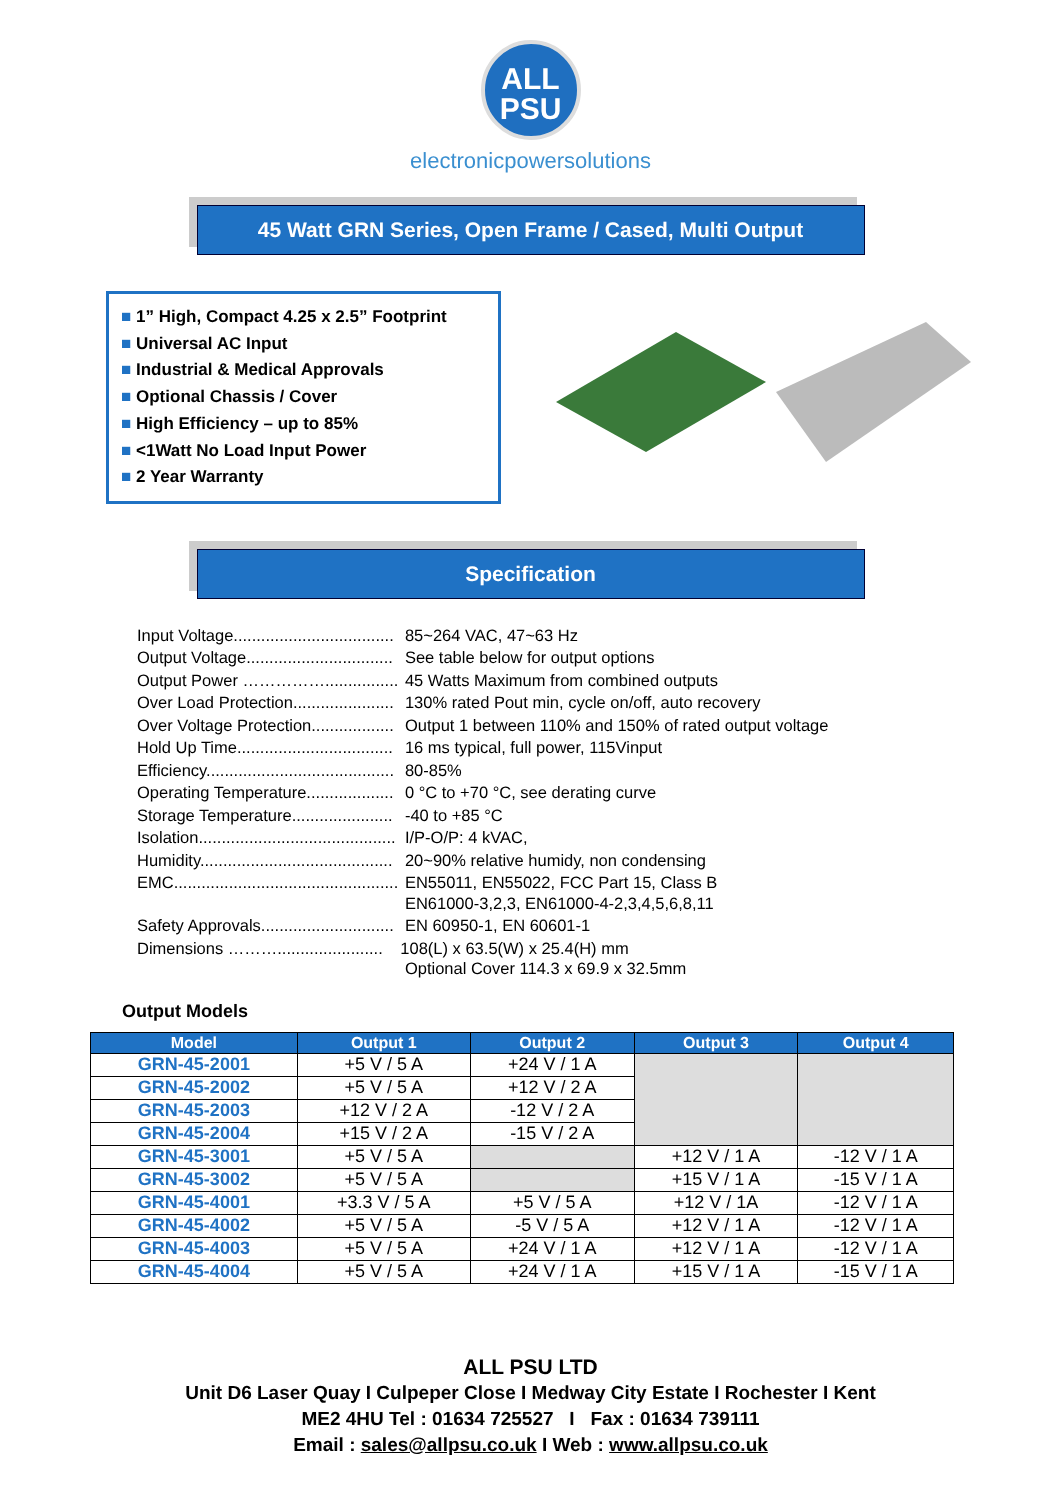ALL
PSU
electronicpowersolutions
45 Watt GRN Series, Open Frame / Cased, Multi Output
■ 1” High, Compact 4.25 x 2.5” Footprint
■ Universal AC Input
■ Industrial & Medical Approvals
■ Optional Chassis / Cover
■ High Efficiency – up to 85%
■ <1Watt No Load Input Power
■ 2 Year Warranty
Specification
| Input Voltage................................... | 85~264 VAC, 47~63 Hz |
| Output Voltage................................ | See table below for output options |
| Output Power ……………................ | 45 Watts Maximum from combined outputs |
| Over Load Protection...................... | 130% rated Pout min, cycle on/off, auto recovery |
| Over Voltage Protection.................. | Output 1 between 110% and 150% of rated output voltage |
| Hold Up Time.................................. | 16 ms typical, full power, 115Vinput |
| Efficiency......................................... | 80-85% |
| Operating Temperature................... | 0 °C to +70 °C, see derating curve |
| Storage Temperature...................... | -40 to +85 °C |
| Isolation........................................... | I/P-O/P: 4 kVAC, |
| Humidity.......................................... | 20~90% relative humidy, non condensing |
| EMC................................................. | EN55011, EN55022, FCC Part 15, Class B EN61000-3,2,3, EN61000-4-2,3,4,5,6,8,11 |
| Safety Approvals............................. | EN 60950-1, EN 60601-1 |
| Dimensions ………....................... | 108(L) x 63.5(W) x 25.4(H) mm Optional Cover 114.3 x 69.9 x 32.5mm |
Output Models
| Model | Output 1 | Output 2 | Output 3 | Output 4 |
| --- | --- | --- | --- | --- |
| GRN-45-2001 | +5 V / 5 A | +24 V / 1 A | | |
| GRN-45-2002 | +5 V / 5 A | +12 V / 2 A | | |
| GRN-45-2003 | +12 V / 2 A | -12 V / 2 A | | |
| GRN-45-2004 | +15 V / 2 A | -15 V / 2 A | | |
| GRN-45-3001 | +5 V / 5 A | | +12 V / 1 A | -12 V / 1 A |
| GRN-45-3002 | +5 V / 5 A | | +15 V / 1 A | -15 V / 1 A |
| GRN-45-4001 | +3.3 V / 5 A | +5 V / 5 A | +12 V / 1A | -12 V / 1 A |
| GRN-45-4002 | +5 V / 5 A | -5 V / 5 A | +12 V / 1 A | -12 V / 1 A |
| GRN-45-4003 | +5 V / 5 A | +24 V / 1 A | +12 V / 1 A | -12 V / 1 A |
| GRN-45-4004 | +5 V / 5 A | +24 V / 1 A | +15 V / 1 A | -15 V / 1 A |
ALL PSU LTD
Unit D6 Laser Quay I Culpeper Close I Medway City Estate I Rochester I Kent
ME2 4HU Tel : 01634 725527 I Fax : 01634 739111
Email : sales@allpsu.co.uk I Web : www.allpsu.co.uk